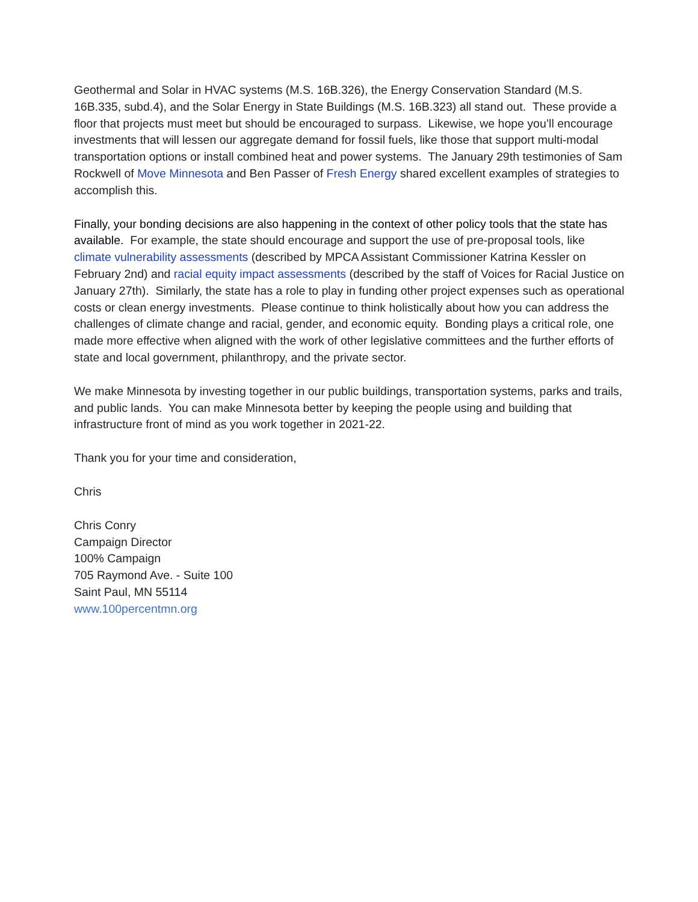Geothermal and Solar in HVAC systems (M.S. 16B.326), the Energy Conservation Standard (M.S. 16B.335, subd.4), and the Solar Energy in State Buildings (M.S. 16B.323) all stand out. These provide a floor that projects must meet but should be encouraged to surpass. Likewise, we hope you’ll encourage investments that will lessen our aggregate demand for fossil fuels, like those that support multi-modal transportation options or install combined heat and power systems. The January 29th testimonies of Sam Rockwell of Move Minnesota and Ben Passer of Fresh Energy shared excellent examples of strategies to accomplish this.
Finally, your bonding decisions are also happening in the context of other policy tools that the state has available. For example, the state should encourage and support the use of pre-proposal tools, like climate vulnerability assessments (described by MPCA Assistant Commissioner Katrina Kessler on February 2nd) and racial equity impact assessments (described by the staff of Voices for Racial Justice on January 27th). Similarly, the state has a role to play in funding other project expenses such as operational costs or clean energy investments. Please continue to think holistically about how you can address the challenges of climate change and racial, gender, and economic equity. Bonding plays a critical role, one made more effective when aligned with the work of other legislative committees and the further efforts of state and local government, philanthropy, and the private sector.
We make Minnesota by investing together in our public buildings, transportation systems, parks and trails, and public lands. You can make Minnesota better by keeping the people using and building that infrastructure front of mind as you work together in 2021-22.
Thank you for your time and consideration,
Chris
Chris Conry
Campaign Director
100% Campaign
705 Raymond Ave. - Suite 100
Saint Paul, MN 55114
www.100percentmn.org